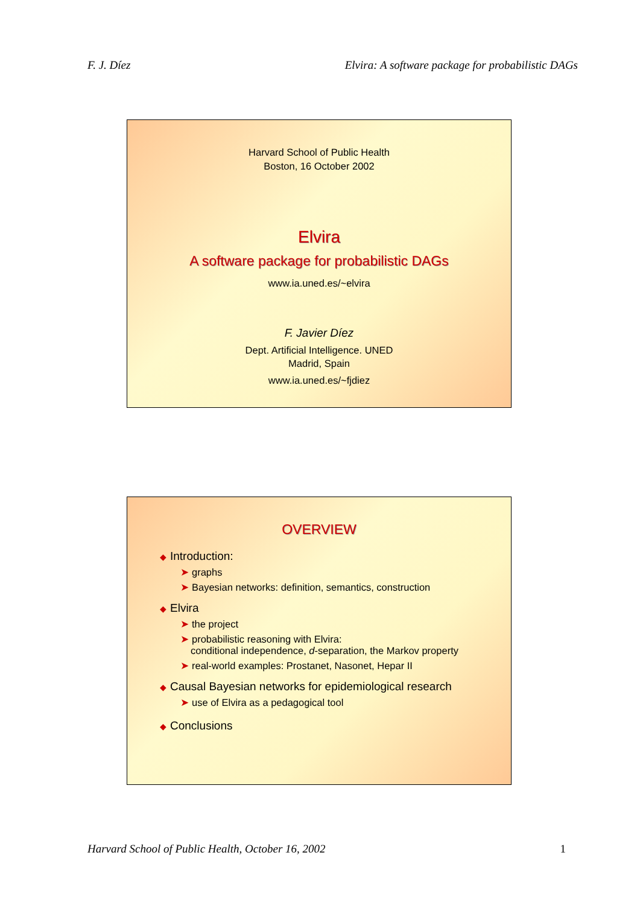F. J. Díez Elvira: A software package for probabilistic DAGs
Harvard School of Public Health
Boston, 16 October 2002
Elvira
A software package for probabilistic DAGs
www.ia.uned.es/~elvira
F. Javier Díez
Dept. Artificial Intelligence. UNED
Madrid, Spain
www.ia.uned.es/~fjdiez
OVERVIEW
◆ Introduction:
➤ graphs
➤ Bayesian networks: definition, semantics, construction
◆ Elvira
➤ the project
➤ probabilistic reasoning with Elvira:
conditional independence, d-separation, the Markov property
➤ real-world examples: Prostanet, Nasonet, Hepar II
◆ Causal Bayesian networks for epidemiological research
➤ use of Elvira as a pedagogical tool
◆ Conclusions
Harvard School of Public Health, October 16, 2002 1